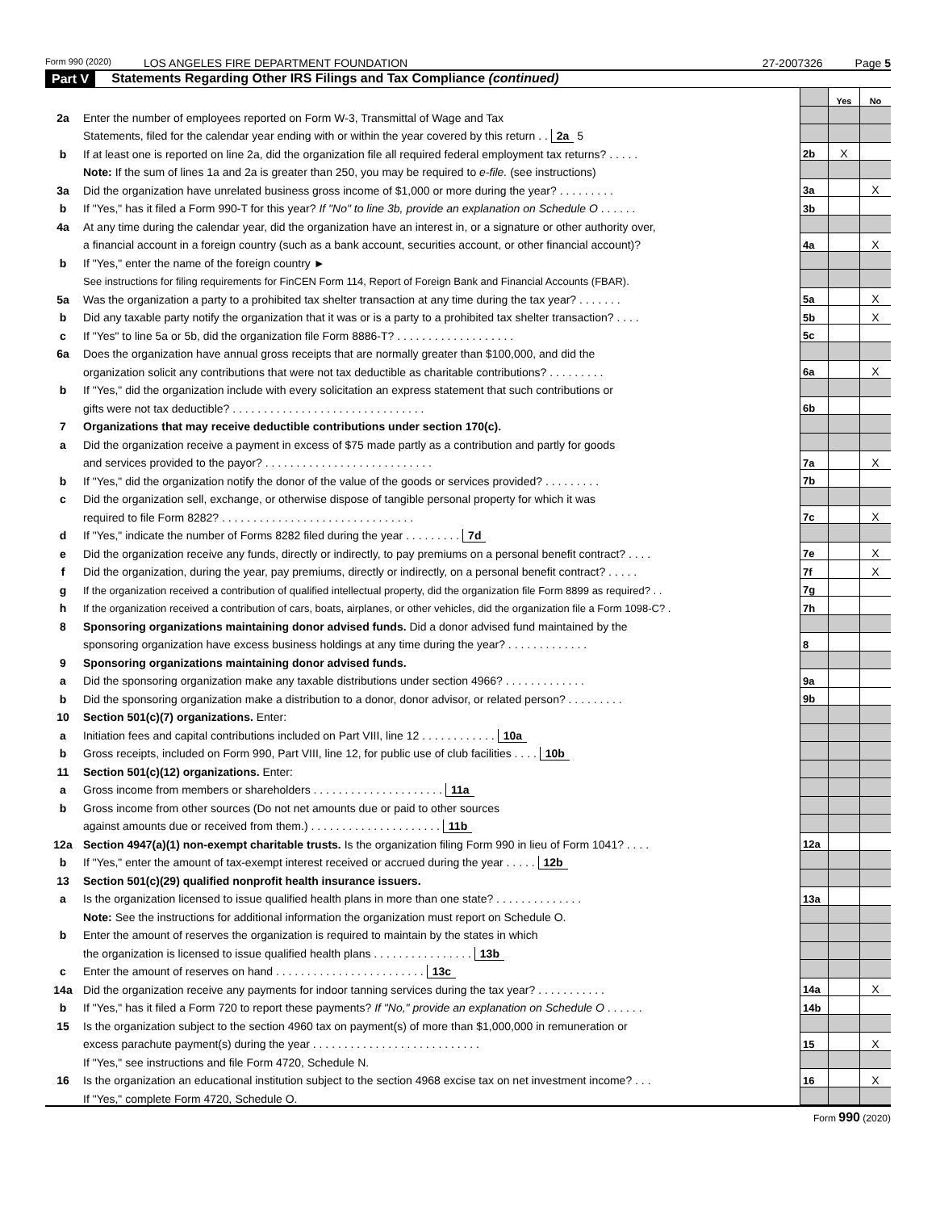Form 990 (2020) LOS ANGELES FIRE DEPARTMENT FOUNDATION 27-2007326 Page 5
Part V Statements Regarding Other IRS Filings and Tax Compliance (continued)
| | | | Yes | No |
| 2a | Enter the number of employees reported on Form W-3, Transmittal of Wage and Tax | | | |
| | Statements, filed for the calendar year ending with or within the year covered by this return . . 2a 5 | | | |
| b | If at least one is reported on line 2a, did the organization file all required federal employment tax returns? . . . . . | 2b | X | |
| | Note: If the sum of lines 1a and 2a is greater than 250, you may be required to e-file. (see instructions) | | | |
| 3a | Did the organization have unrelated business gross income of $1,000 or more during the year? . . . . . . . . . | 3a | | X |
| b | If "Yes," has it filed a Form 990-T for this year? If "No" to line 3b, provide an explanation on Schedule O . . . . . . | 3b | | |
| 4a | At any time during the calendar year, did the organization have an interest in, or a signature or other authority over, | | | |
| | a financial account in a foreign country (such as a bank account, securities account, or other financial account)? | 4a | | X |
| b | If "Yes," enter the name of the foreign country ► | | | |
| | See instructions for filing requirements for FinCEN Form 114, Report of Foreign Bank and Financial Accounts (FBAR). | | | |
| 5a | Was the organization a party to a prohibited tax shelter transaction at any time during the tax year? . . . . . . . | 5a | | X |
| b | Did any taxable party notify the organization that it was or is a party to a prohibited tax shelter transaction? . . . . | 5b | | X |
| c | If "Yes" to line 5a or 5b, did the organization file Form 8886-T? . . . . . . . . . . . . . . . . . . . | 5c | | |
| 6a | Does the organization have annual gross receipts that are normally greater than $100,000, and did the | | | |
| | organization solicit any contributions that were not tax deductible as charitable contributions? . . . . . . . . . | 6a | | X |
| b | If "Yes," did the organization include with every solicitation an express statement that such contributions or | | | |
| | gifts were not tax deductible? . . . . . . . . . . . . . . . . . . . . . . . . . . . . . . . | 6b | | |
| 7 | Organizations that may receive deductible contributions under section 170(c). | | | |
| a | Did the organization receive a payment in excess of $75 made partly as a contribution and partly for goods | | | |
| | and services provided to the payor? . . . . . . . . . . . . . . . . . . . . . . . . . . . | 7a | | X |
| b | If "Yes," did the organization notify the donor of the value of the goods or services provided? . . . . . . . . . | 7b | | |
| c | Did the organization sell, exchange, or otherwise dispose of tangible personal property for which it was | | | |
| | required to file Form 8282? . . . . . . . . . . . . . . . . . . . . . . . . . . . . . . . | 7c | | X |
| d | If "Yes," indicate the number of Forms 8282 filed during the year . . . . . . . . . 7d | | | |
| e | Did the organization receive any funds, directly or indirectly, to pay premiums on a personal benefit contract? . . . . | 7e | | X |
| f | Did the organization, during the year, pay premiums, directly or indirectly, on a personal benefit contract? . . . . . | 7f | | X |
| g | If the organization received a contribution of qualified intellectual property, did the organization file Form 8899 as required? . . | 7g | | |
| h | If the organization received a contribution of cars, boats, airplanes, or other vehicles, did the organization file a Form 1098-C? . | 7h | | |
| 8 | Sponsoring organizations maintaining donor advised funds. Did a donor advised fund maintained by the | | | |
| | sponsoring organization have excess business holdings at any time during the year? . . . . . . . . . . . . . | 8 | | |
| 9 | Sponsoring organizations maintaining donor advised funds. | | | |
| a | Did the sponsoring organization make any taxable distributions under section 4966? . . . . . . . . . . . . . | 9a | | |
| b | Did the sponsoring organization make a distribution to a donor, donor advisor, or related person? . . . . . . . . . | 9b | | |
| 10 | Section 501(c)(7) organizations. Enter: | | | |
| a | Initiation fees and capital contributions included on Part VIII, line 12 . . . . . . . . . . . . 10a | | | |
| b | Gross receipts, included on Form 990, Part VIII, line 12, for public use of club facilities . . . . 10b | | | |
| 11 | Section 501(c)(12) organizations. Enter: | | | |
| a | Gross income from members or shareholders . . . . . . . . . . . . . . . . . . . . . 11a | | | |
| b | Gross income from other sources (Do not net amounts due or paid to other sources | | | |
| | against amounts due or received from them.) . . . . . . . . . . . . . . . . . . . . . 11b | | | |
| 12a | Section 4947(a)(1) non-exempt charitable trusts. Is the organization filing Form 990 in lieu of Form 1041? . . . . | 12a | | |
| b | If "Yes," enter the amount of tax-exempt interest received or accrued during the year . . . . . 12b | | | |
| 13 | Section 501(c)(29) qualified nonprofit health insurance issuers. | | | |
| a | Is the organization licensed to issue qualified health plans in more than one state? . . . . . . . . . . . . . . | 13a | | |
| | Note: See the instructions for additional information the organization must report on Schedule O. | | | |
| b | Enter the amount of reserves the organization is required to maintain by the states in which | | | |
| | the organization is licensed to issue qualified health plans . . . . . . . . . . . . . . . . 13b | | | |
| c | Enter the amount of reserves on hand . . . . . . . . . . . . . . . . . . . . . . . . 13c | | | |
| 14a | Did the organization receive any payments for indoor tanning services during the tax year? . . . . . . . . . . . | 14a | | X |
| b | If "Yes," has it filed a Form 720 to report these payments? If "No," provide an explanation on Schedule O . . . . . . | 14b | | |
| 15 | Is the organization subject to the section 4960 tax on payment(s) of more than $1,000,000 in remuneration or | | | |
| | excess parachute payment(s) during the year . . . . . . . . . . . . . . . . . . . . . . . . . . . | 15 | | X |
| | If "Yes," see instructions and file Form 4720, Schedule N. | | | |
| 16 | Is the organization an educational institution subject to the section 4968 excise tax on net investment income? . . . | 16 | | X |
| | If "Yes," complete Form 4720, Schedule O. | | | |
Form 990 (2020)